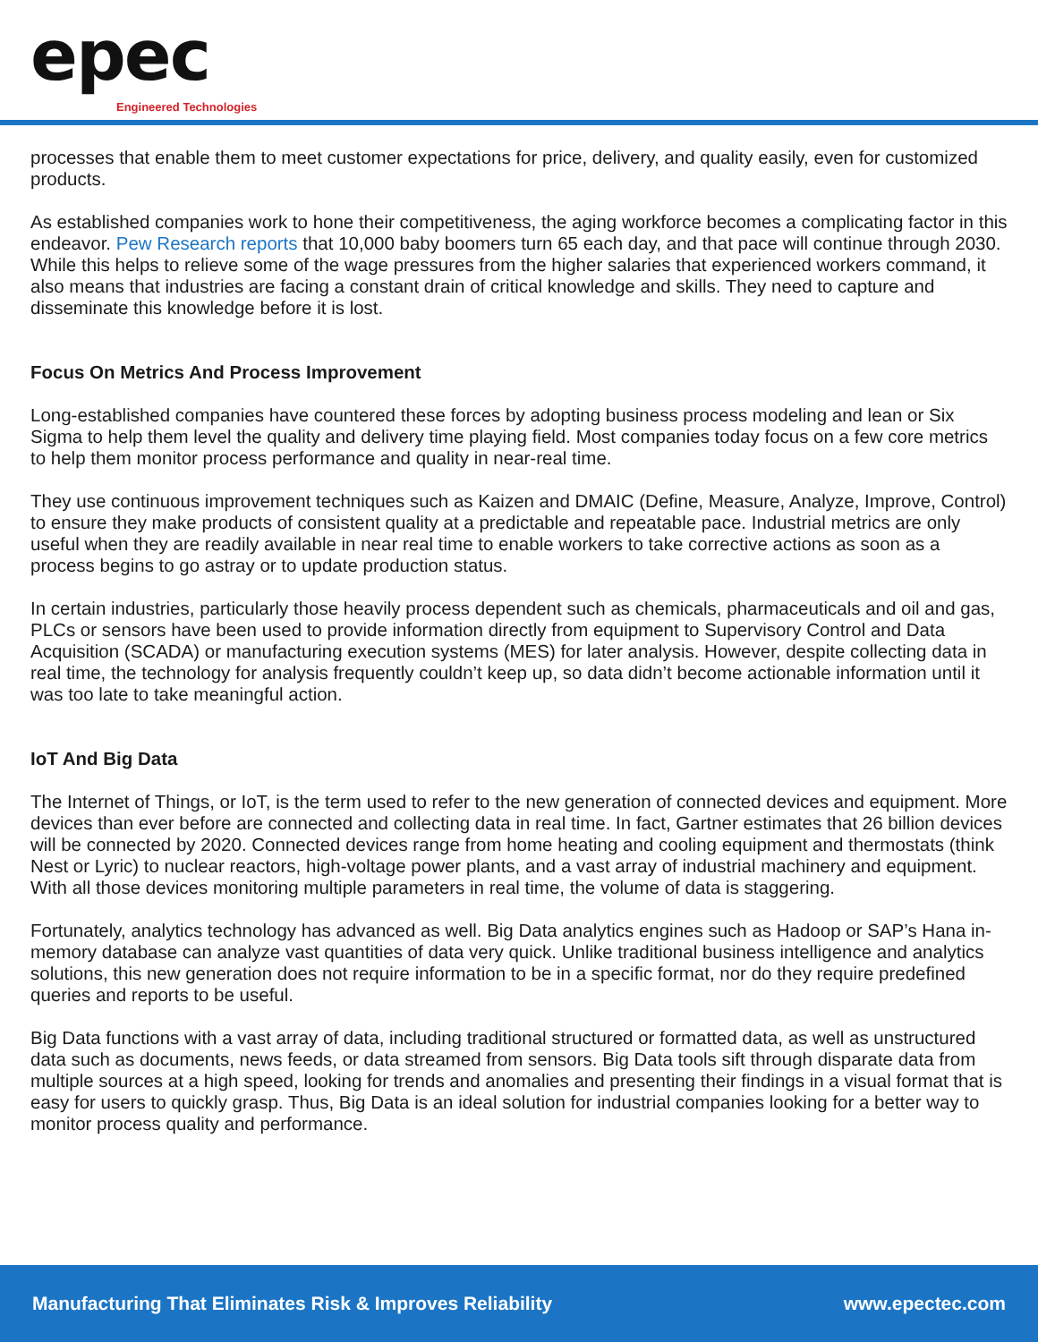epec
Engineered Technologies
processes that enable them to meet customer expectations for price, delivery, and quality easily, even for customized products.
As established companies work to hone their competitiveness, the aging workforce becomes a complicating factor in this endeavor. Pew Research reports that 10,000 baby boomers turn 65 each day, and that pace will continue through 2030. While this helps to relieve some of the wage pressures from the higher salaries that experienced workers command, it also means that industries are facing a constant drain of critical knowledge and skills. They need to capture and disseminate this knowledge before it is lost.
Focus On Metrics And Process Improvement
Long-established companies have countered these forces by adopting business process modeling and lean or Six Sigma to help them level the quality and delivery time playing field. Most companies today focus on a few core metrics to help them monitor process performance and quality in near-real time.
They use continuous improvement techniques such as Kaizen and DMAIC (Define, Measure, Analyze, Improve, Control) to ensure they make products of consistent quality at a predictable and repeatable pace. Industrial metrics are only useful when they are readily available in near real time to enable workers to take corrective actions as soon as a process begins to go astray or to update production status.
In certain industries, particularly those heavily process dependent such as chemicals, pharmaceuticals and oil and gas, PLCs or sensors have been used to provide information directly from equipment to Supervisory Control and Data Acquisition (SCADA) or manufacturing execution systems (MES) for later analysis. However, despite collecting data in real time, the technology for analysis frequently couldn’t keep up, so data didn’t become actionable information until it was too late to take meaningful action.
IoT And Big Data
The Internet of Things, or IoT, is the term used to refer to the new generation of connected devices and equipment. More devices than ever before are connected and collecting data in real time. In fact, Gartner estimates that 26 billion devices will be connected by 2020. Connected devices range from home heating and cooling equipment and thermostats (think Nest or Lyric) to nuclear reactors, high-voltage power plants, and a vast array of industrial machinery and equipment. With all those devices monitoring multiple parameters in real time, the volume of data is staggering.
Fortunately, analytics technology has advanced as well. Big Data analytics engines such as Hadoop or SAP’s Hana in-memory database can analyze vast quantities of data very quick. Unlike traditional business intelligence and analytics solutions, this new generation does not require information to be in a specific format, nor do they require predefined queries and reports to be useful.
Big Data functions with a vast array of data, including traditional structured or formatted data, as well as unstructured data such as documents, news feeds, or data streamed from sensors. Big Data tools sift through disparate data from multiple sources at a high speed, looking for trends and anomalies and presenting their findings in a visual format that is easy for users to quickly grasp. Thus, Big Data is an ideal solution for industrial companies looking for a better way to monitor process quality and performance.
Manufacturing That Eliminates Risk & Improves Reliability www.epectec.com